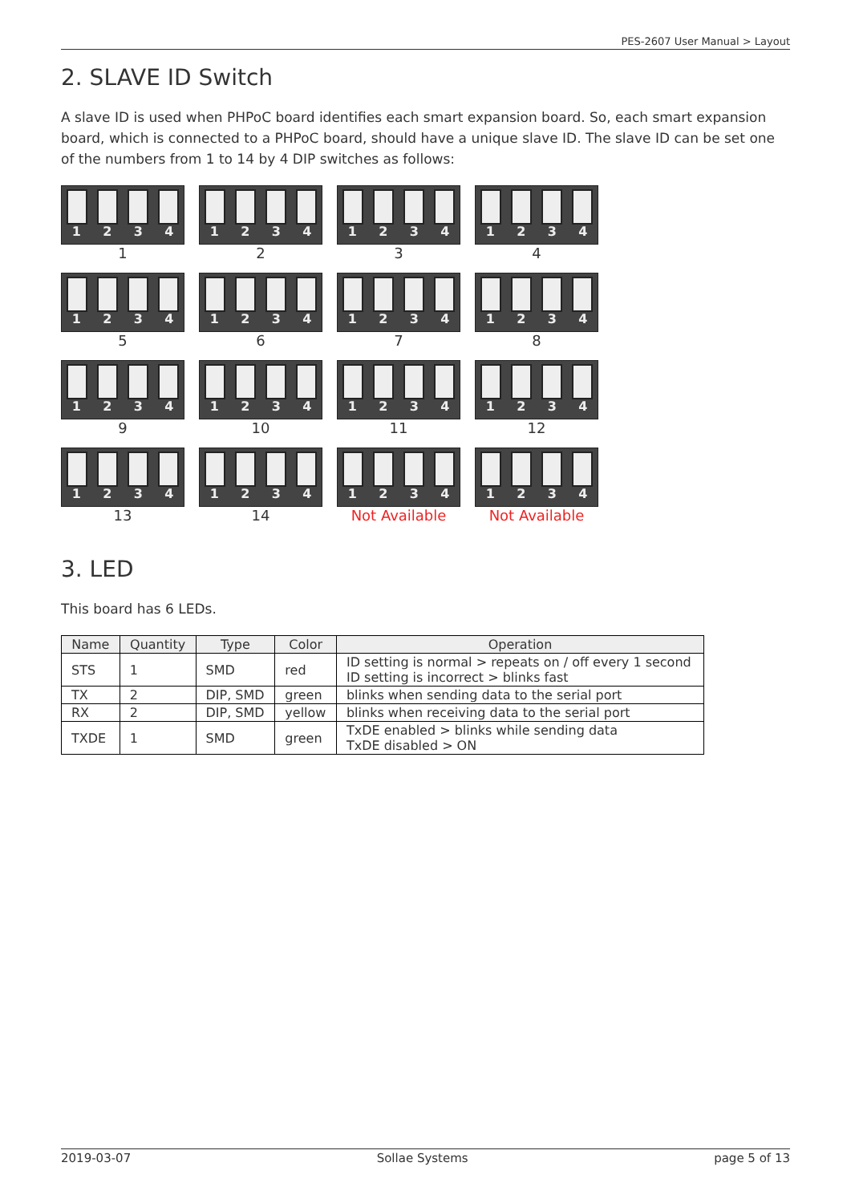PES-2607 User Manual > Layout
2. SLAVE ID Switch
A slave ID is used when PHPoC board identifies each smart expansion board. So, each smart expansion board, which is connected to a PHPoC board, should have a unique slave ID. The slave ID can be set one of the numbers from 1 to 14 by 4 DIP switches as follows:
1234
1
1234
2
1234
3
1234
4
1234
5
1234
6
1234
7
1234
8
1234
9
1234
10
1234
11
1234
12
1234
13
1234
14
1234
Not Available
1234
Not Available
3. LED
This board has 6 LEDs.
| Name | Quantity | Type | Color | Operation |
| --- | --- | --- | --- | --- |
| STS | 1 | SMD | red | ID setting is normal > repeats on / off every 1 second ID setting is incorrect > blinks fast |
| TX | 2 | DIP, SMD | green | blinks when sending data to the serial port |
| RX | 2 | DIP, SMD | yellow | blinks when receiving data to the serial port |
| TXDE | 1 | SMD | green | TxDE enabled > blinks while sending data TxDE disabled > ON |
2019-03-07 Sollae Systems page 5 of 13